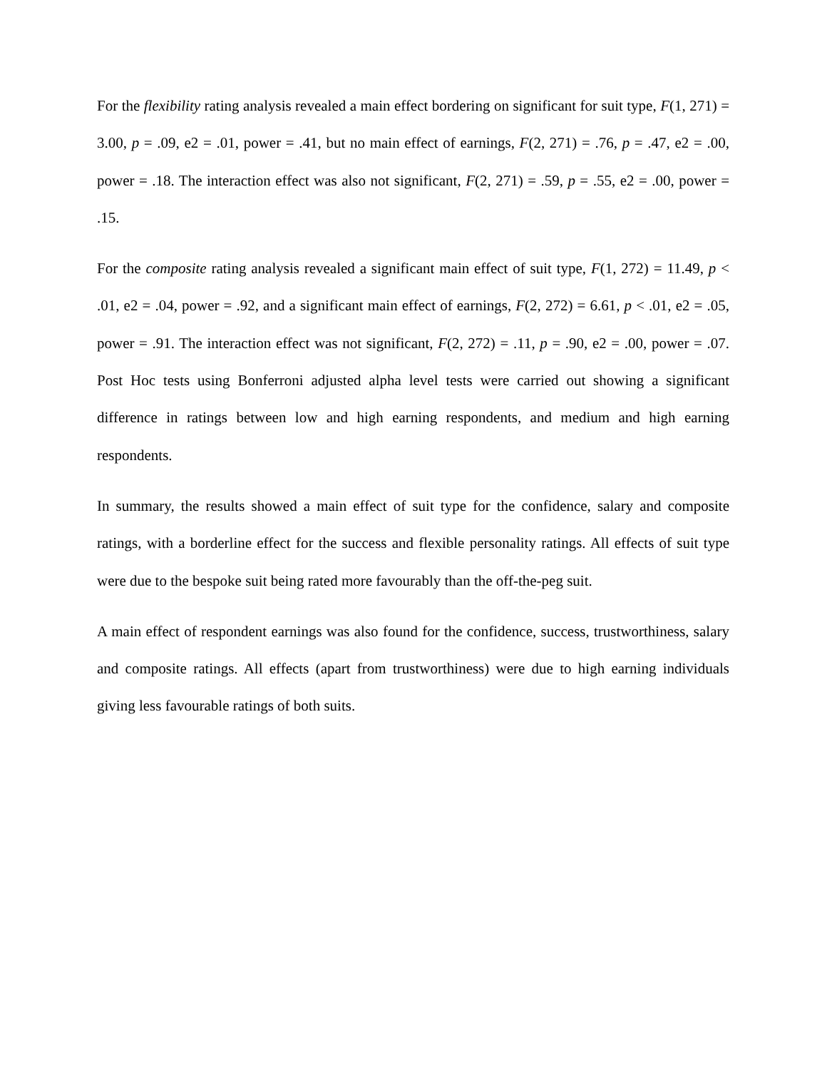For the flexibility rating analysis revealed a main effect bordering on significant for suit type, F(1, 271) = 3.00, p = .09, e2 = .01, power = .41, but no main effect of earnings, F(2, 271) = .76, p = .47, e2 = .00, power = .18. The interaction effect was also not significant, F(2, 271) = .59, p = .55, e2 = .00, power = .15.
For the composite rating analysis revealed a significant main effect of suit type, F(1, 272) = 11.49, p < .01, e2 = .04, power = .92, and a significant main effect of earnings, F(2, 272) = 6.61, p < .01, e2 = .05, power = .91. The interaction effect was not significant, F(2, 272) = .11, p = .90, e2 = .00, power = .07. Post Hoc tests using Bonferroni adjusted alpha level tests were carried out showing a significant difference in ratings between low and high earning respondents, and medium and high earning respondents.
In summary, the results showed a main effect of suit type for the confidence, salary and composite ratings, with a borderline effect for the success and flexible personality ratings. All effects of suit type were due to the bespoke suit being rated more favourably than the off-the-peg suit.
A main effect of respondent earnings was also found for the confidence, success, trustworthiness, salary and composite ratings. All effects (apart from trustworthiness) were due to high earning individuals giving less favourable ratings of both suits.